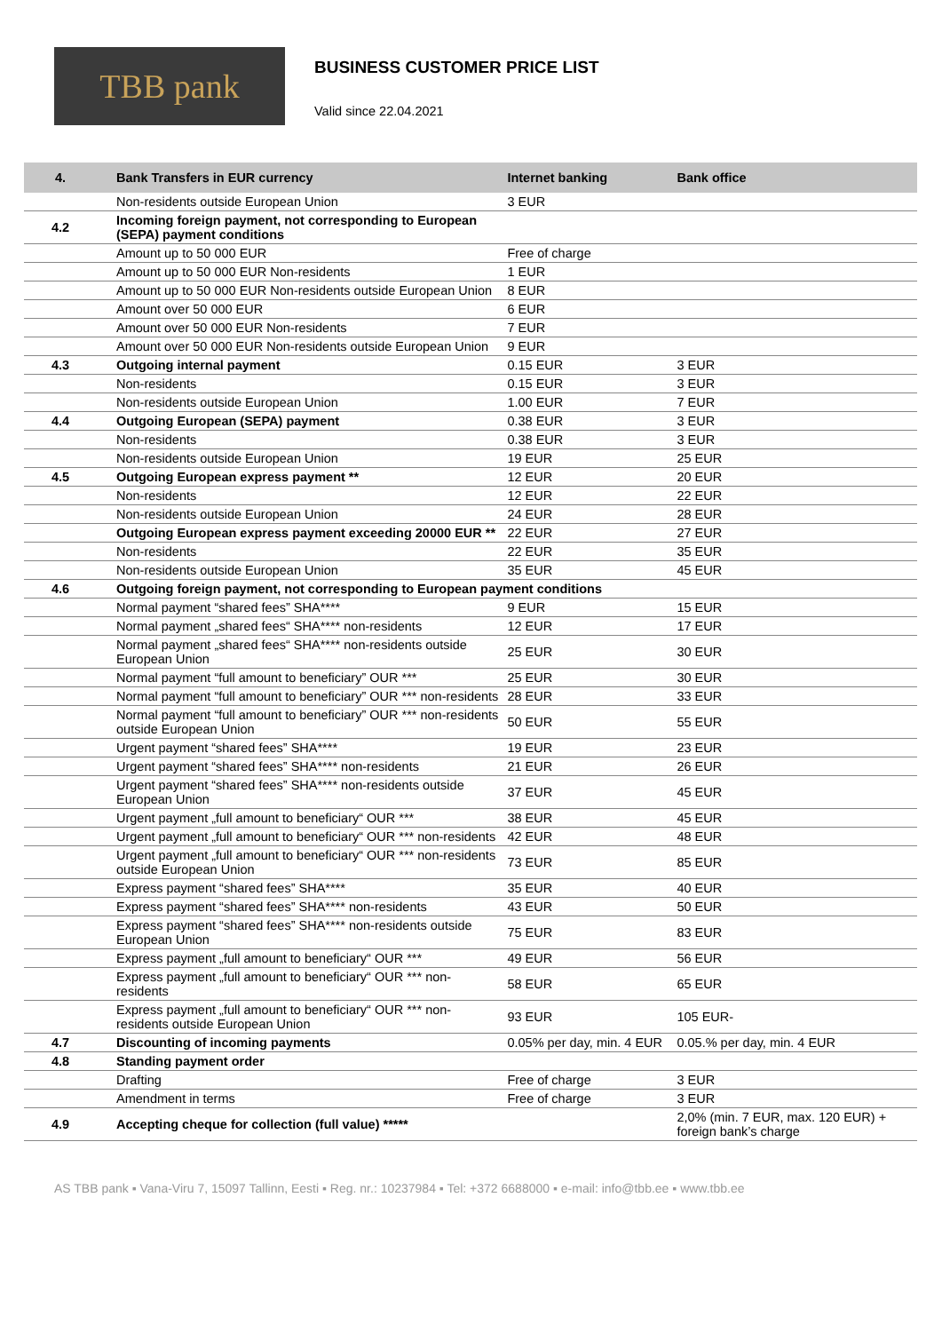TBB pank
BUSINESS CUSTOMER PRICE LIST
Valid since 22.04.2021
| 4. | Bank Transfers in EUR currency | Internet banking | Bank office |
| --- | --- | --- | --- |
| | Non-residents outside European Union | 3 EUR | |
| 4.2 | Incoming foreign payment, not corresponding to European (SEPA) payment conditions | | |
| | Amount up to 50 000 EUR | Free of charge | |
| | Amount up to 50 000 EUR Non-residents | 1 EUR | |
| | Amount up to 50 000 EUR Non-residents outside European Union | 8 EUR | |
| | Amount over 50 000 EUR | 6 EUR | |
| | Amount over 50 000 EUR Non-residents | 7 EUR | |
| | Amount over 50 000 EUR Non-residents outside European Union | 9 EUR | |
| 4.3 | Outgoing internal payment | 0.15 EUR | 3 EUR |
| | Non-residents | 0.15 EUR | 3 EUR |
| | Non-residents outside European Union | 1.00 EUR | 7 EUR |
| 4.4 | Outgoing European (SEPA) payment | 0.38 EUR | 3 EUR |
| | Non-residents | 0.38 EUR | 3 EUR |
| | Non-residents outside European Union | 19 EUR | 25 EUR |
| 4.5 | Outgoing European express payment ** | 12 EUR | 20 EUR |
| | Non-residents | 12 EUR | 22 EUR |
| | Non-residents outside European Union | 24 EUR | 28 EUR |
| | Outgoing European express payment exceeding 20000 EUR ** | 22 EUR | 27 EUR |
| | Non-residents | 22 EUR | 35 EUR |
| | Non-residents outside European Union | 35 EUR | 45 EUR |
| 4.6 | Outgoing foreign payment, not corresponding to European payment conditions | | |
| | Normal payment “shared fees” SHA**** | 9 EUR | 15 EUR |
| | Normal payment „shared fees“ SHA**** non-residents | 12 EUR | 17 EUR |
| | Normal payment „shared fees“ SHA**** non-residents outside European Union | 25 EUR | 30 EUR |
| | Normal payment “full amount to beneficiary” OUR *** | 25 EUR | 30 EUR |
| | Normal payment “full amount to beneficiary” OUR *** non-residents | 28 EUR | 33 EUR |
| | Normal payment “full amount to beneficiary” OUR *** non-residents outside European Union | 50 EUR | 55 EUR |
| | Urgent payment “shared fees” SHA**** | 19 EUR | 23 EUR |
| | Urgent payment “shared fees” SHA**** non-residents | 21 EUR | 26 EUR |
| | Urgent payment “shared fees” SHA**** non-residents outside European Union | 37 EUR | 45 EUR |
| | Urgent payment „full amount to beneficiary“ OUR *** | 38 EUR | 45 EUR |
| | Urgent payment „full amount to beneficiary“ OUR *** non-residents | 42 EUR | 48 EUR |
| | Urgent payment „full amount to beneficiary“ OUR *** non-residents outside European Union | 73 EUR | 85 EUR |
| | Express payment “shared fees” SHA**** | 35 EUR | 40 EUR |
| | Express payment “shared fees” SHA**** non-residents | 43 EUR | 50 EUR |
| | Express payment “shared fees” SHA**** non-residents outside European Union | 75 EUR | 83 EUR |
| | Express payment „full amount to beneficiary“ OUR *** | 49 EUR | 56 EUR |
| | Express payment „full amount to beneficiary“ OUR *** non-residents | 58 EUR | 65 EUR |
| | Express payment „full amount to beneficiary“ OUR *** non-residents outside European Union | 93 EUR | 105 EUR- |
| 4.7 | Discounting of incoming payments | 0.05% per day, min. 4 EUR | 0.05.% per day, min. 4 EUR |
| 4.8 | Standing payment order | | |
| | Drafting | Free of charge | 3 EUR |
| | Amendment in terms | Free of charge | 3 EUR |
| 4.9 | Accepting cheque for collection (full value) ***** | | 2,0% (min. 7 EUR, max. 120 EUR) + foreign bank’s charge |
AS TBB pank ▪ Vana-Viru 7, 15097 Tallinn, Eesti ▪ Reg. nr.: 10237984 ▪ Tel: +372 6688000 ▪ e-mail: info@tbb.ee ▪ www.tbb.ee